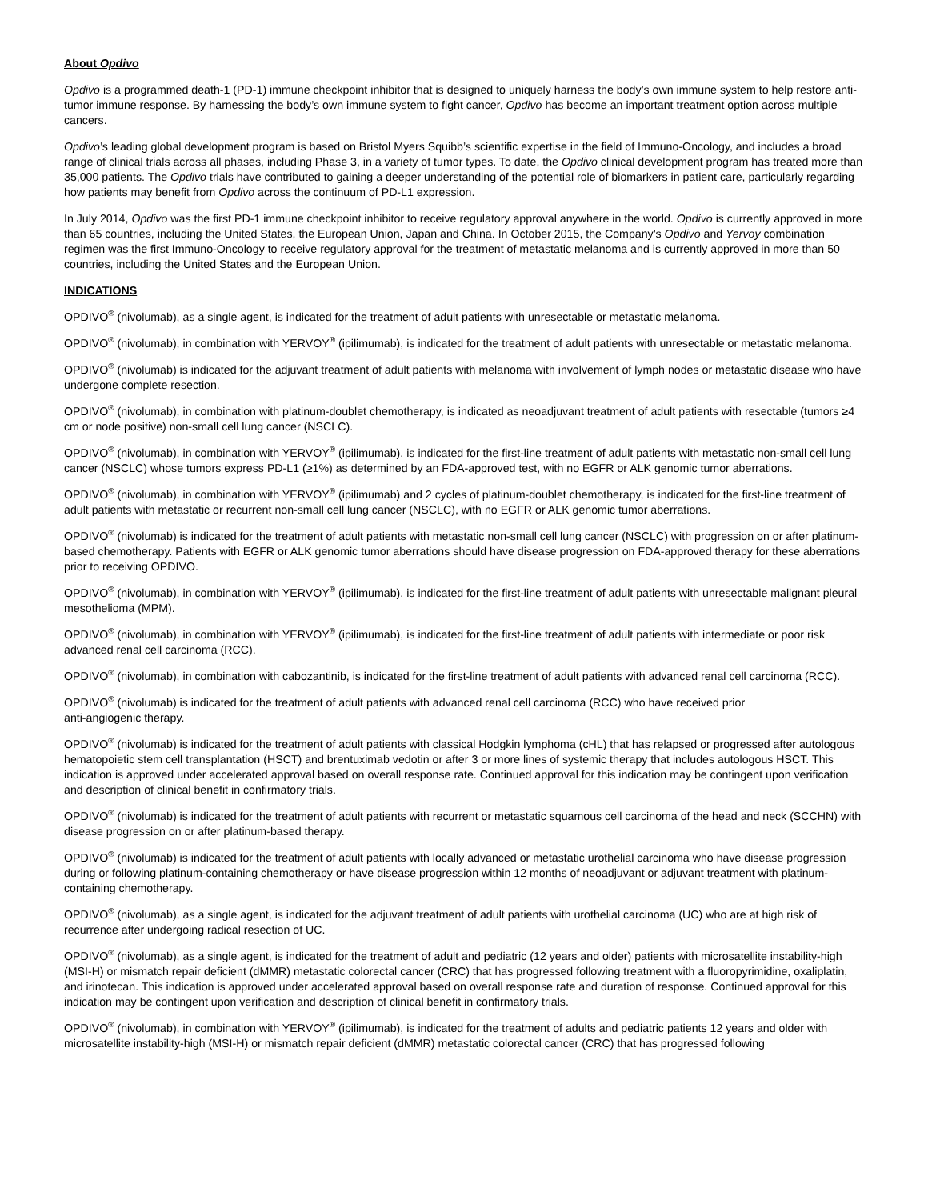About Opdivo
Opdivo is a programmed death-1 (PD-1) immune checkpoint inhibitor that is designed to uniquely harness the body’s own immune system to help restore anti-tumor immune response. By harnessing the body’s own immune system to fight cancer, Opdivo has become an important treatment option across multiple cancers.
Opdivo’s leading global development program is based on Bristol Myers Squibb’s scientific expertise in the field of Immuno-Oncology, and includes a broad range of clinical trials across all phases, including Phase 3, in a variety of tumor types. To date, the Opdivo clinical development program has treated more than 35,000 patients. The Opdivo trials have contributed to gaining a deeper understanding of the potential role of biomarkers in patient care, particularly regarding how patients may benefit from Opdivo across the continuum of PD-L1 expression.
In July 2014, Opdivo was the first PD-1 immune checkpoint inhibitor to receive regulatory approval anywhere in the world. Opdivo is currently approved in more than 65 countries, including the United States, the European Union, Japan and China. In October 2015, the Company’s Opdivo and Yervoy combination regimen was the first Immuno-Oncology to receive regulatory approval for the treatment of metastatic melanoma and is currently approved in more than 50 countries, including the United States and the European Union.
INDICATIONS
OPDIVO<sup>®</sup> (nivolumab), as a single agent, is indicated for the treatment of adult patients with unresectable or metastatic melanoma.
OPDIVO<sup>®</sup> (nivolumab), in combination with YERVOY<sup>®</sup> (ipilimumab), is indicated for the treatment of adult patients with unresectable or metastatic melanoma.
OPDIVO<sup>®</sup> (nivolumab) is indicated for the adjuvant treatment of adult patients with melanoma with involvement of lymph nodes or metastatic disease who have undergone complete resection.
OPDIVO<sup>®</sup> (nivolumab), in combination with platinum-doublet chemotherapy, is indicated as neoadjuvant treatment of adult patients with resectable (tumors ≥4 cm or node positive) non-small cell lung cancer (NSCLC).
OPDIVO<sup>®</sup> (nivolumab), in combination with YERVOY<sup>®</sup> (ipilimumab), is indicated for the first-line treatment of adult patients with metastatic non-small cell lung cancer (NSCLC) whose tumors express PD-L1 (≥1%) as determined by an FDA-approved test, with no EGFR or ALK genomic tumor aberrations.
OPDIVO<sup>®</sup> (nivolumab), in combination with YERVOY<sup>®</sup> (ipilimumab) and 2 cycles of platinum-doublet chemotherapy, is indicated for the first-line treatment of adult patients with metastatic or recurrent non-small cell lung cancer (NSCLC), with no EGFR or ALK genomic tumor aberrations.
OPDIVO<sup>®</sup> (nivolumab) is indicated for the treatment of adult patients with metastatic non-small cell lung cancer (NSCLC) with progression on or after platinum-based chemotherapy. Patients with EGFR or ALK genomic tumor aberrations should have disease progression on FDA-approved therapy for these aberrations prior to receiving OPDIVO.
OPDIVO<sup>®</sup> (nivolumab), in combination with YERVOY<sup>®</sup> (ipilimumab), is indicated for the first-line treatment of adult patients with unresectable malignant pleural mesothelioma (MPM).
OPDIVO<sup>®</sup> (nivolumab), in combination with YERVOY<sup>®</sup> (ipilimumab), is indicated for the first-line treatment of adult patients with intermediate or poor risk advanced renal cell carcinoma (RCC).
OPDIVO<sup>®</sup> (nivolumab), in combination with cabozantinib, is indicated for the first-line treatment of adult patients with advanced renal cell carcinoma (RCC).
OPDIVO<sup>®</sup> (nivolumab) is indicated for the treatment of adult patients with advanced renal cell carcinoma (RCC) who have received prior
anti-angiogenic therapy.
OPDIVO<sup>®</sup> (nivolumab) is indicated for the treatment of adult patients with classical Hodgkin lymphoma (cHL) that has relapsed or progressed after autologous hematopoietic stem cell transplantation (HSCT) and brentuximab vedotin or after 3 or more lines of systemic therapy that includes autologous HSCT. This indication is approved under accelerated approval based on overall response rate. Continued approval for this indication may be contingent upon verification and description of clinical benefit in confirmatory trials.
OPDIVO<sup>®</sup> (nivolumab) is indicated for the treatment of adult patients with recurrent or metastatic squamous cell carcinoma of the head and neck (SCCHN) with disease progression on or after platinum-based therapy.
OPDIVO<sup>®</sup> (nivolumab) is indicated for the treatment of adult patients with locally advanced or metastatic urothelial carcinoma who have disease progression during or following platinum-containing chemotherapy or have disease progression within 12 months of neoadjuvant or adjuvant treatment with platinum-containing chemotherapy.
OPDIVO<sup>®</sup> (nivolumab), as a single agent, is indicated for the adjuvant treatment of adult patients with urothelial carcinoma (UC) who are at high risk of recurrence after undergoing radical resection of UC.
OPDIVO<sup>®</sup> (nivolumab), as a single agent, is indicated for the treatment of adult and pediatric (12 years and older) patients with microsatellite instability-high (MSI-H) or mismatch repair deficient (dMMR) metastatic colorectal cancer (CRC) that has progressed following treatment with a fluoropyrimidine, oxaliplatin, and irinotecan. This indication is approved under accelerated approval based on overall response rate and duration of response. Continued approval for this indication may be contingent upon verification and description of clinical benefit in confirmatory trials.
OPDIVO<sup>®</sup> (nivolumab), in combination with YERVOY<sup>®</sup> (ipilimumab), is indicated for the treatment of adults and pediatric patients 12 years and older with microsatellite instability-high (MSI-H) or mismatch repair deficient (dMMR) metastatic colorectal cancer (CRC) that has progressed following